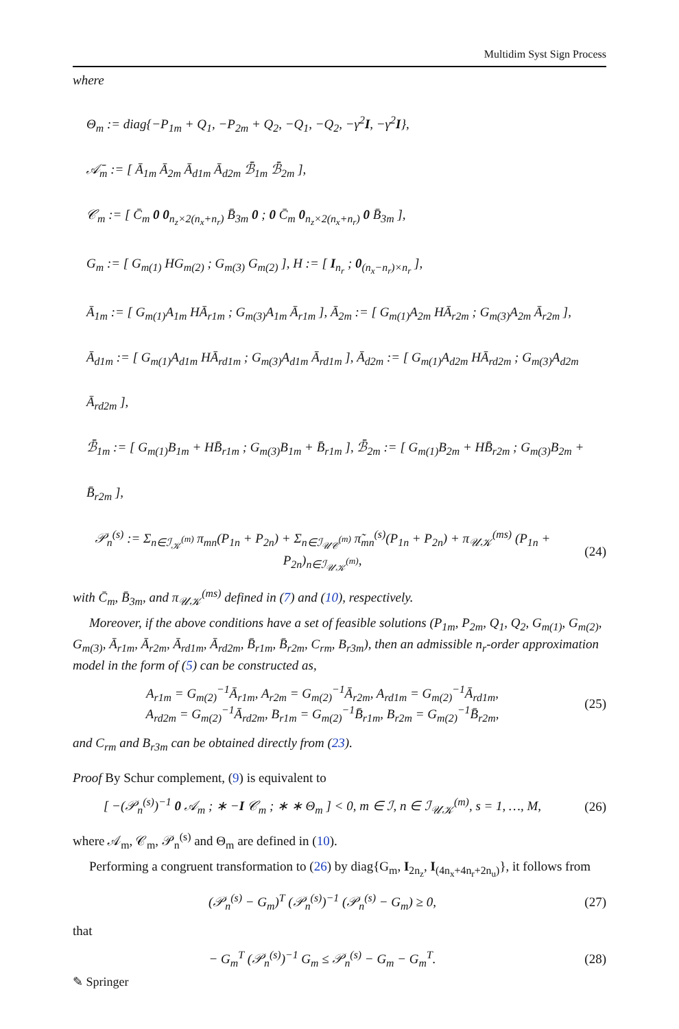Multidim Syst Sign Process
where
Θ<sub>m</sub> := diag{−P<sub>1m</sub> + Q<sub>1</sub>, −P<sub>2m</sub> + Q<sub>2</sub>, −Q<sub>1</sub>, −Q<sub>2</sub>, −γ<sup>2</sup>I, −γ<sup>2</sup>I},
𝒜̄<sub>m</sub> := [ Ā<sub>1m</sub> Ā<sub>2m</sub> Ā<sub>d1m</sub> Ā<sub>d2m</sub> ℬ̄<sub>1m</sub> ℬ̄<sub>2m</sub> ],
𝒞<sub>m</sub> := [ C̄<sub>m</sub> 0 0<sub>n<sub>z</sub>×2(n<sub>x</sub>+n<sub>r</sub>)</sub> B̄<sub>3m</sub> 0 ; 0 C̄<sub>m</sub> 0<sub>n<sub>z</sub>×2(n<sub>x</sub>+n<sub>r</sub>)</sub> 0 B̄<sub>3m</sub> ],
G<sub>m</sub> := [ G<sub>m(1)</sub> HG<sub>m(2)</sub> ; G<sub>m(3)</sub> G<sub>m(2)</sub> ], H := [ I<sub>n<sub>r</sub></sub> ; 0<sub>(n<sub>x</sub>−n<sub>r</sub>)×n<sub>r</sub></sub> ],
Ā<sub>1m</sub> := [ G<sub>m(1)</sub>A<sub>1m</sub> HĀ<sub>r1m</sub> ; G<sub>m(3)</sub>A<sub>1m</sub> Ā<sub>r1m</sub> ], Ā<sub>2m</sub> := [ G<sub>m(1)</sub>A<sub>2m</sub> HĀ<sub>r2m</sub> ; G<sub>m(3)</sub>A<sub>2m</sub> Ā<sub>r2m</sub> ],
Ā<sub>d1m</sub> := [ G<sub>m(1)</sub>A<sub>d1m</sub> HĀ<sub>rd1m</sub> ; G<sub>m(3)</sub>A<sub>d1m</sub> Ā<sub>rd1m</sub> ], Ā<sub>d2m</sub> := [ G<sub>m(1)</sub>A<sub>d2m</sub> HĀ<sub>rd2m</sub> ; G<sub>m(3)</sub>A<sub>d2m</sub> Ā<sub>rd2m</sub> ],
ℬ̄<sub>1m</sub> := [ G<sub>m(1)</sub>B<sub>1m</sub> + HB̄<sub>r1m</sub> ; G<sub>m(3)</sub>B<sub>1m</sub> + B̄<sub>r1m</sub> ], ℬ̄<sub>2m</sub> := [ G<sub>m(1)</sub>B<sub>2m</sub> + HB̄<sub>r2m</sub> ; G<sub>m(3)</sub>B<sub>2m</sub> + B̄<sub>r2m</sub> ],
𝒫<sub>n</sub><sup>(s)</sup> := Σ<sub>n∈ℐ<sub>𝒦</sub><sup>(m)</sup></sub> π<sub>mn</sub>(P<sub>1n</sub> + P<sub>2n</sub>) + Σ<sub>n∈ℐ<sub>𝒰𝒞</sub><sup>(m)</sup></sub> π̃<sub>mn</sub><sup>(s)</sup>(P<sub>1n</sub> + P<sub>2n</sub>) + π<sub>𝒰𝒦</sub><sup>(ms)</sup> (P<sub>1n</sub> + P<sub>2n</sub>)<sub>n∈ℐ<sub>𝒰𝒦</sub><sup>(m)</sup></sub>,
(24)
with C̄<sub>m</sub>, B̄<sub>3m</sub>, and π<sub>𝒰𝒦</sub><sup>(ms)</sup> defined in (7) and (10), respectively.
Moreover, if the above conditions have a set of feasible solutions (P<sub>1m</sub>, P<sub>2m</sub>, Q<sub>1</sub>, Q<sub>2</sub>, G<sub>m(1)</sub>, G<sub>m(2)</sub>, G<sub>m(3)</sub>, Ā<sub>r1m</sub>, Ā<sub>r2m</sub>, Ā<sub>rd1m</sub>, Ā<sub>rd2m</sub>, B̄<sub>r1m</sub>, B̄<sub>r2m</sub>, C<sub>rm</sub>, B<sub>r3m</sub>), then an admissible n<sub>r</sub>-order approximation model in the form of (5) can be constructed as,
A<sub>r1m</sub> = G<sub>m(2)</sub><sup>−1</sup>Ā<sub>r1m</sub>, A<sub>r2m</sub> = G<sub>m(2)</sub><sup>−1</sup>Ā<sub>r2m</sub>, A<sub>rd1m</sub> = G<sub>m(2)</sub><sup>−1</sup>Ā<sub>rd1m</sub>,
A<sub>rd2m</sub> = G<sub>m(2)</sub><sup>−1</sup>Ā<sub>rd2m</sub>, B<sub>r1m</sub> = G<sub>m(2)</sub><sup>−1</sup>B̄<sub>r1m</sub>, B<sub>r2m</sub> = G<sub>m(2)</sub><sup>−1</sup>B̄<sub>r2m</sub>,
(25)
and C<sub>rm</sub> and B<sub>r3m</sub> can be obtained directly from (23).
Proof By Schur complement, (9) is equivalent to
[ −(𝒫<sub>n</sub><sup>(s)</sup>)<sup>−1</sup> 0 𝒜<sub>m</sub> ; ∗ −I 𝒞<sub>m</sub> ; ∗ ∗ Θ<sub>m</sub> ] < 0, m ∈ ℐ, n ∈ ℐ<sub>𝒰𝒦</sub><sup>(m)</sup>, s = 1, …, M,
(26)
where 𝒜<sub>m</sub>, 𝒞<sub>m</sub>, 𝒫<sub>n</sub><sup>(s)</sup> and Θ<sub>m</sub> are defined in (10).
Performing a congruent transformation to (26) by diag{G<sub>m</sub>, I<sub>2n<sub>z</sub></sub>, I<sub>(4n<sub>x</sub>+4n<sub>r</sub>+2n<sub>u</sub>)</sub>}, it follows from
(𝒫<sub>n</sub><sup>(s)</sup> − G<sub>m</sub>)<sup>T</sup> (𝒫<sub>n</sub><sup>(s)</sup>)<sup>−1</sup> (𝒫<sub>n</sub><sup>(s)</sup> − G<sub>m</sub>) ≥ 0,
(27)
that
− G<sub>m</sub><sup>T</sup> (𝒫<sub>n</sub><sup>(s)</sup>)<sup>−1</sup> G<sub>m</sub> ≤ 𝒫<sub>n</sub><sup>(s)</sup> − G<sub>m</sub> − G<sub>m</sub><sup>T</sup>.
(28)
✎ Springer